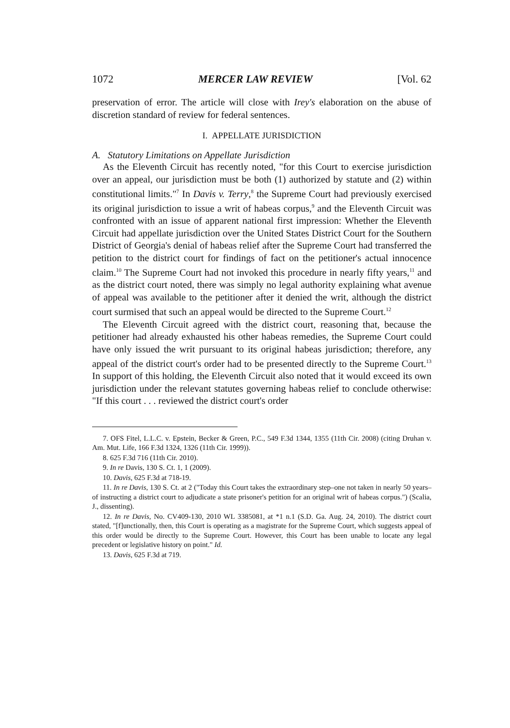1072 MERCER LAW REVIEW [Vol. 62
preservation of error. The article will close with Irey's elaboration on the abuse of discretion standard of review for federal sentences.
I. APPELLATE JURISDICTION
A. Statutory Limitations on Appellate Jurisdiction
As the Eleventh Circuit has recently noted, "for this Court to exercise jurisdiction over an appeal, our jurisdiction must be both (1) authorized by statute and (2) within constitutional limits."<sup>7</sup> In Davis v. Terry,<sup>8</sup> the Supreme Court had previously exercised its original jurisdiction to issue a writ of habeas corpus,<sup>9</sup> and the Eleventh Circuit was confronted with an issue of apparent national first impression: Whether the Eleventh Circuit had appellate jurisdiction over the United States District Court for the Southern District of Georgia's denial of habeas relief after the Supreme Court had transferred the petition to the district court for findings of fact on the petitioner's actual innocence claim.<sup>10</sup> The Supreme Court had not invoked this procedure in nearly fifty years,<sup>11</sup> and as the district court noted, there was simply no legal authority explaining what avenue of appeal was available to the petitioner after it denied the writ, although the district court surmised that such an appeal would be directed to the Supreme Court.<sup>12</sup>
The Eleventh Circuit agreed with the district court, reasoning that, because the petitioner had already exhausted his other habeas remedies, the Supreme Court could have only issued the writ pursuant to its original habeas jurisdiction; therefore, any appeal of the district court's order had to be presented directly to the Supreme Court.<sup>13</sup> In support of this holding, the Eleventh Circuit also noted that it would exceed its own jurisdiction under the relevant statutes governing habeas relief to conclude otherwise: "If this court . . . reviewed the district court's order
7. OFS Fitel, L.L.C. v. Epstein, Becker & Green, P.C., 549 F.3d 1344, 1355 (11th Cir. 2008) (citing Druhan v. Am. Mut. Life, 166 F.3d 1324, 1326 (11th Cir. 1999)).
8. 625 F.3d 716 (11th Cir. 2010).
9. In re Davis, 130 S. Ct. 1, 1 (2009).
10. Davis, 625 F.3d at 718-19.
11. In re Davis, 130 S. Ct. at 2 ("Today this Court takes the extraordinary step–one not taken in nearly 50 years–of instructing a district court to adjudicate a state prisoner's petition for an original writ of habeas corpus.") (Scalia, J., dissenting).
12. In re Davis, No. CV409-130, 2010 WL 3385081, at *1 n.1 (S.D. Ga. Aug. 24, 2010). The district court stated, "[f]unctionally, then, this Court is operating as a magistrate for the Supreme Court, which suggests appeal of this order would be directly to the Supreme Court. However, this Court has been unable to locate any legal precedent or legislative history on point." Id.
13. Davis, 625 F.3d at 719.